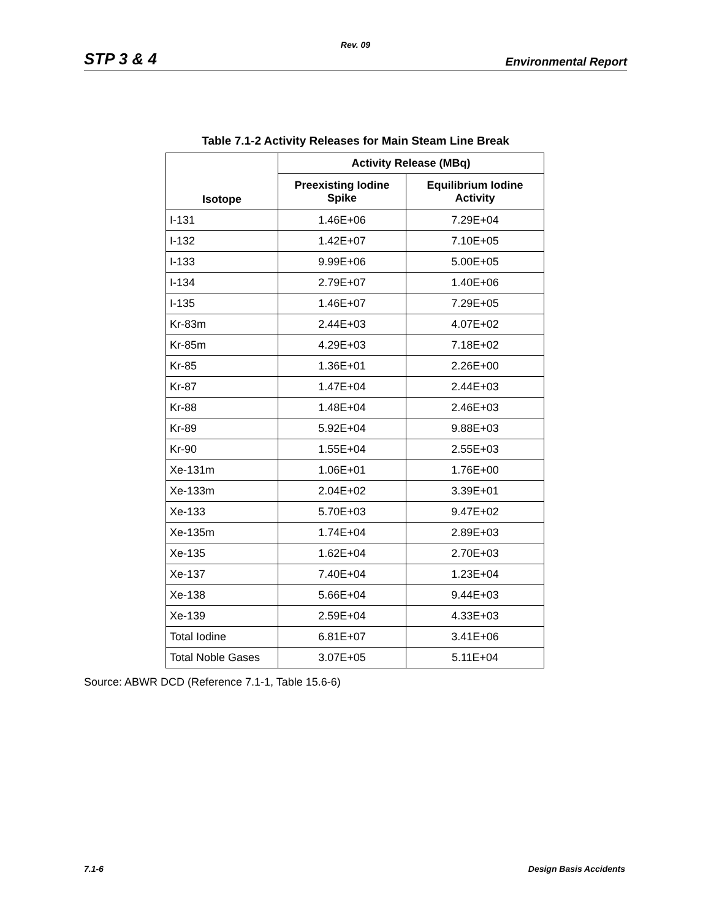Rev. 09
STP 3 & 4 Environmental Report
Table 7.1-2 Activity Releases for Main Steam Line Break
| Isotope | Activity Release (MBq) | |
| --- | --- | --- |
| | Preexisting Iodine Spike | Equilibrium Iodine Activity |
| I-131 | 1.46E+06 | 7.29E+04 |
| I-132 | 1.42E+07 | 7.10E+05 |
| I-133 | 9.99E+06 | 5.00E+05 |
| I-134 | 2.79E+07 | 1.40E+06 |
| I-135 | 1.46E+07 | 7.29E+05 |
| Kr-83m | 2.44E+03 | 4.07E+02 |
| Kr-85m | 4.29E+03 | 7.18E+02 |
| Kr-85 | 1.36E+01 | 2.26E+00 |
| Kr-87 | 1.47E+04 | 2.44E+03 |
| Kr-88 | 1.48E+04 | 2.46E+03 |
| Kr-89 | 5.92E+04 | 9.88E+03 |
| Kr-90 | 1.55E+04 | 2.55E+03 |
| Xe-131m | 1.06E+01 | 1.76E+00 |
| Xe-133m | 2.04E+02 | 3.39E+01 |
| Xe-133 | 5.70E+03 | 9.47E+02 |
| Xe-135m | 1.74E+04 | 2.89E+03 |
| Xe-135 | 1.62E+04 | 2.70E+03 |
| Xe-137 | 7.40E+04 | 1.23E+04 |
| Xe-138 | 5.66E+04 | 9.44E+03 |
| Xe-139 | 2.59E+04 | 4.33E+03 |
| Total Iodine | 6.81E+07 | 3.41E+06 |
| Total Noble Gases | 3.07E+05 | 5.11E+04 |
Source: ABWR DCD (Reference 7.1-1, Table 15.6-6)
7.1-6 Design Basis Accidents